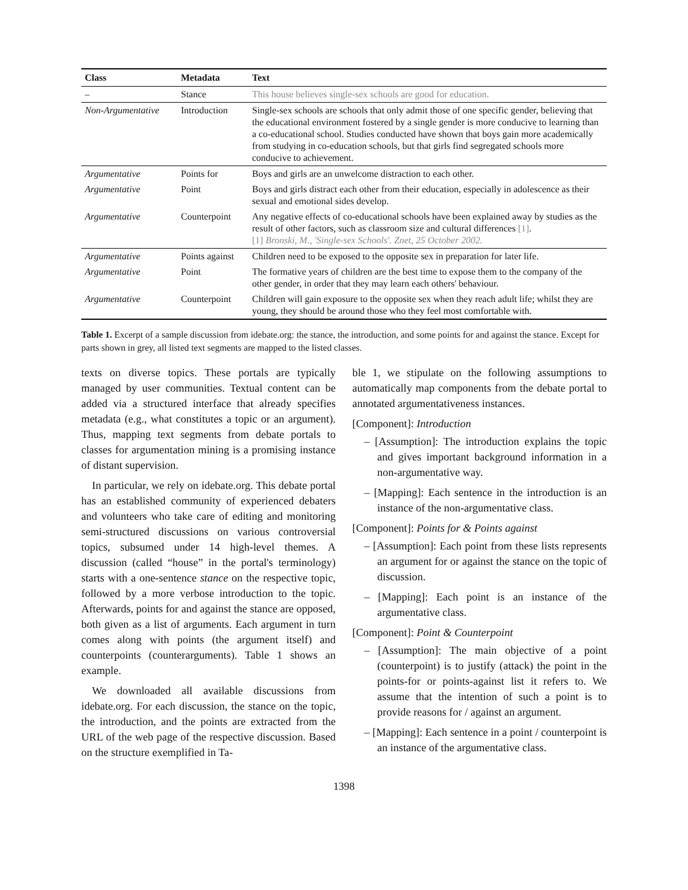| Class | Metadata | Text |
| --- | --- | --- |
| – | Stance | This house believes single-sex schools are good for education. |
| Non-Argumentative | Introduction | Single-sex schools are schools that only admit those of one specific gender, believing that the educational environment fostered by a single gender is more conducive to learning than a co-educational school. Studies conducted have shown that boys gain more academically from studying in co-education schools, but that girls find segregated schools more conducive to achievement. |
| Argumentative | Points for | Boys and girls are an unwelcome distraction to each other. |
| Argumentative | Point | Boys and girls distract each other from their education, especially in adolescence as their sexual and emotional sides develop. |
| Argumentative | Counterpoint | Any negative effects of co-educational schools have been explained away by studies as the result of other factors, such as classroom size and cultural differences [1] . [1] Bronski, M., 'Single-sex Schools'. Znet, 25 October 2002. |
| Argumentative | Points against | Children need to be exposed to the opposite sex in preparation for later life. |
| Argumentative | Point | The formative years of children are the best time to expose them to the company of the other gender, in order that they may learn each others' behaviour. |
| Argumentative | Counterpoint | Children will gain exposure to the opposite sex when they reach adult life; whilst they are young, they should be around those who they feel most comfortable with. |
Table 1. Excerpt of a sample discussion from idebate.org: the stance, the introduction, and some points for and against the stance. Except for parts shown in grey, all listed text segments are mapped to the listed classes.
texts on diverse topics. These portals are typically managed by user communities. Textual content can be added via a structured interface that already specifies metadata (e.g., what constitutes a topic or an argument). Thus, mapping text segments from debate portals to classes for argumentation mining is a promising instance of distant supervision.
In particular, we rely on idebate.org. This debate portal has an established community of experienced debaters and volunteers who take care of editing and monitoring semi-structured discussions on various controversial topics, subsumed under 14 high-level themes. A discussion (called “house” in the portal's terminology) starts with a one-sentence stance on the respective topic, followed by a more verbose introduction to the topic. Afterwards, points for and against the stance are opposed, both given as a list of arguments. Each argument in turn comes along with points (the argument itself) and counterpoints (counterarguments). Table 1 shows an example.
We downloaded all available discussions from idebate.org. For each discussion, the stance on the topic, the introduction, and the points are extracted from the URL of the web page of the respective discussion. Based on the structure exemplified in Ta-
ble 1, we stipulate on the following assumptions to automatically map components from the debate portal to annotated argumentativeness instances.
[Component]: Introduction
– [Assumption]: The introduction explains the topic and gives important background information in a non-argumentative way.
– [Mapping]: Each sentence in the introduction is an instance of the non-argumentative class.
[Component]: Points for & Points against
– [Assumption]: Each point from these lists represents an argument for or against the stance on the topic of discussion.
– [Mapping]: Each point is an instance of the argumentative class.
[Component]: Point & Counterpoint
– [Assumption]: The main objective of a point (counterpoint) is to justify (attack) the point in the points-for or points-against list it refers to. We assume that the intention of such a point is to provide reasons for / against an argument.
– [Mapping]: Each sentence in a point / counterpoint is an instance of the argumentative class.
1398